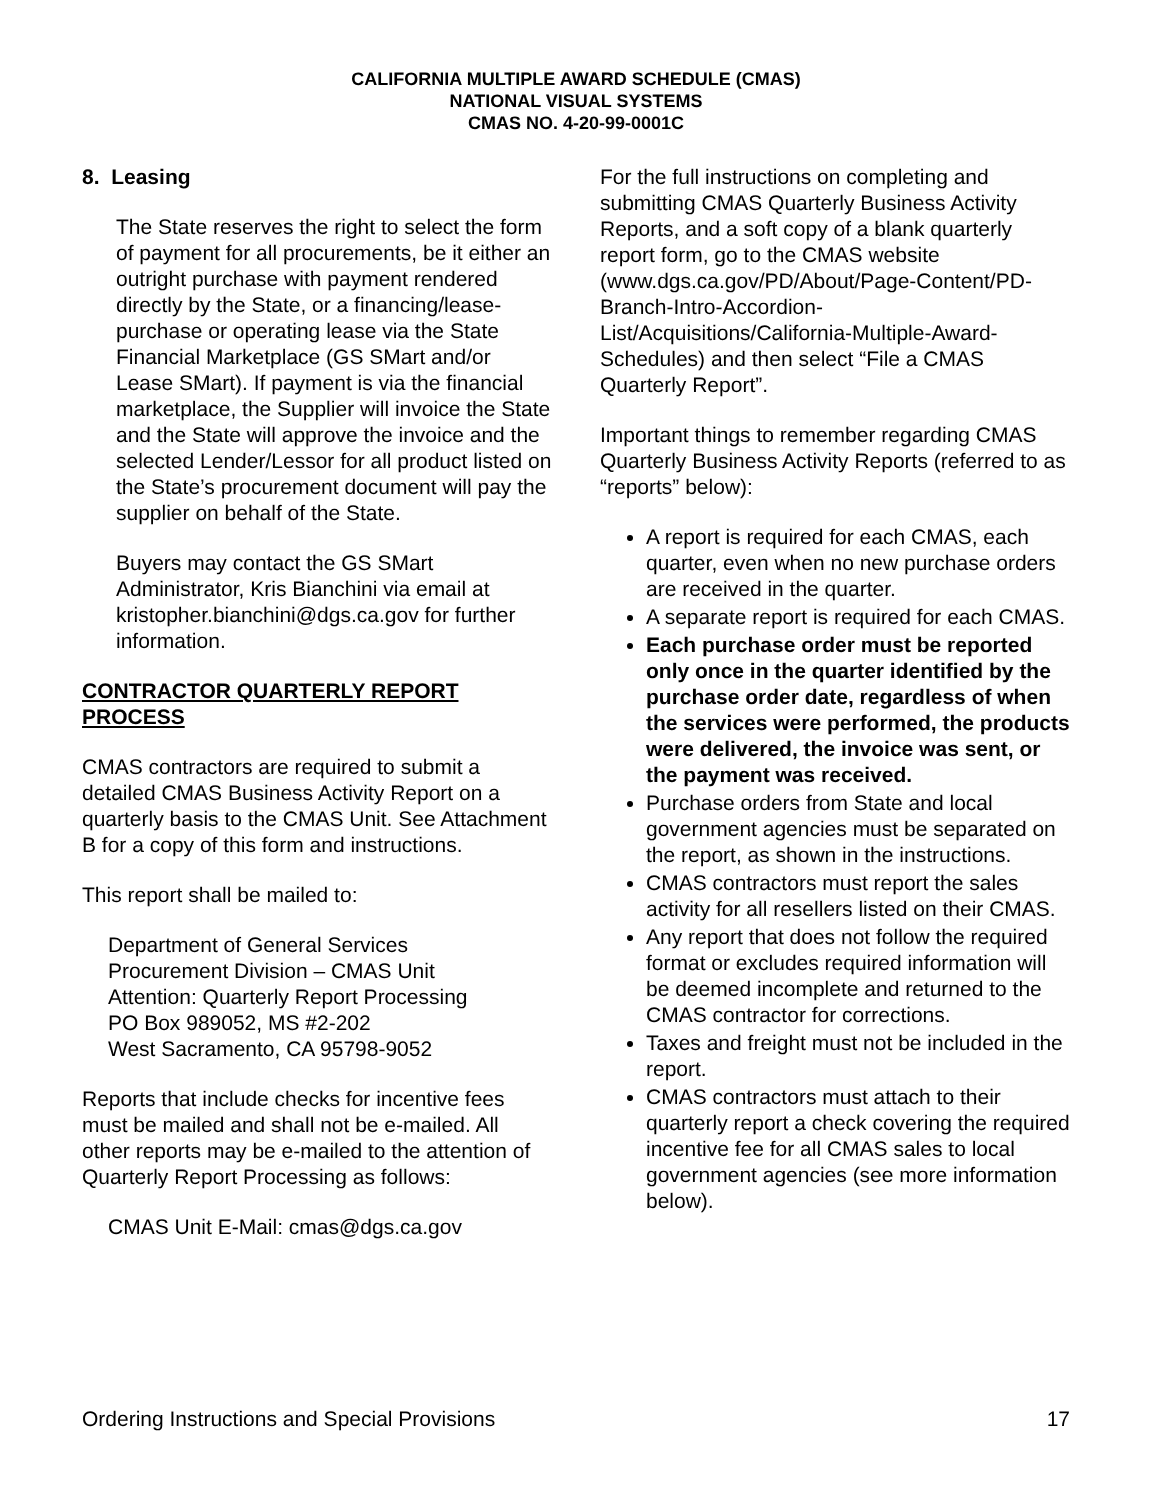CALIFORNIA MULTIPLE AWARD SCHEDULE (CMAS)
NATIONAL VISUAL SYSTEMS
CMAS NO. 4-20-99-0001C
8. Leasing
The State reserves the right to select the form of payment for all procurements, be it either an outright purchase with payment rendered directly by the State, or a financing/lease-purchase or operating lease via the State Financial Marketplace (GS SMart and/or Lease SMart). If payment is via the financial marketplace, the Supplier will invoice the State and the State will approve the invoice and the selected Lender/Lessor for all product listed on the State’s procurement document will pay the supplier on behalf of the State.
Buyers may contact the GS SMart Administrator, Kris Bianchini via email at kristopher.bianchini@dgs.ca.gov for further information.
CONTRACTOR QUARTERLY REPORT PROCESS
CMAS contractors are required to submit a detailed CMAS Business Activity Report on a quarterly basis to the CMAS Unit. See Attachment B for a copy of this form and instructions.
This report shall be mailed to:
Department of General Services
Procurement Division – CMAS Unit
Attention: Quarterly Report Processing
PO Box 989052, MS #2-202
West Sacramento, CA 95798-9052
Reports that include checks for incentive fees must be mailed and shall not be e-mailed. All other reports may be e-mailed to the attention of Quarterly Report Processing as follows:
CMAS Unit E-Mail: cmas@dgs.ca.gov
For the full instructions on completing and submitting CMAS Quarterly Business Activity Reports, and a soft copy of a blank quarterly report form, go to the CMAS website (www.dgs.ca.gov/PD/About/Page-Content/PD-Branch-Intro-Accordion-List/Acquisitions/California-Multiple-Award-Schedules) and then select “File a CMAS Quarterly Report”.
Important things to remember regarding CMAS Quarterly Business Activity Reports (referred to as “reports” below):
A report is required for each CMAS, each quarter, even when no new purchase orders are received in the quarter.
A separate report is required for each CMAS.
Each purchase order must be reported only once in the quarter identified by the purchase order date, regardless of when the services were performed, the products were delivered, the invoice was sent, or the payment was received.
Purchase orders from State and local government agencies must be separated on the report, as shown in the instructions.
CMAS contractors must report the sales activity for all resellers listed on their CMAS.
Any report that does not follow the required format or excludes required information will be deemed incomplete and returned to the CMAS contractor for corrections.
Taxes and freight must not be included in the report.
CMAS contractors must attach to their quarterly report a check covering the required incentive fee for all CMAS sales to local government agencies (see more information below).
Ordering Instructions and Special Provisions 17